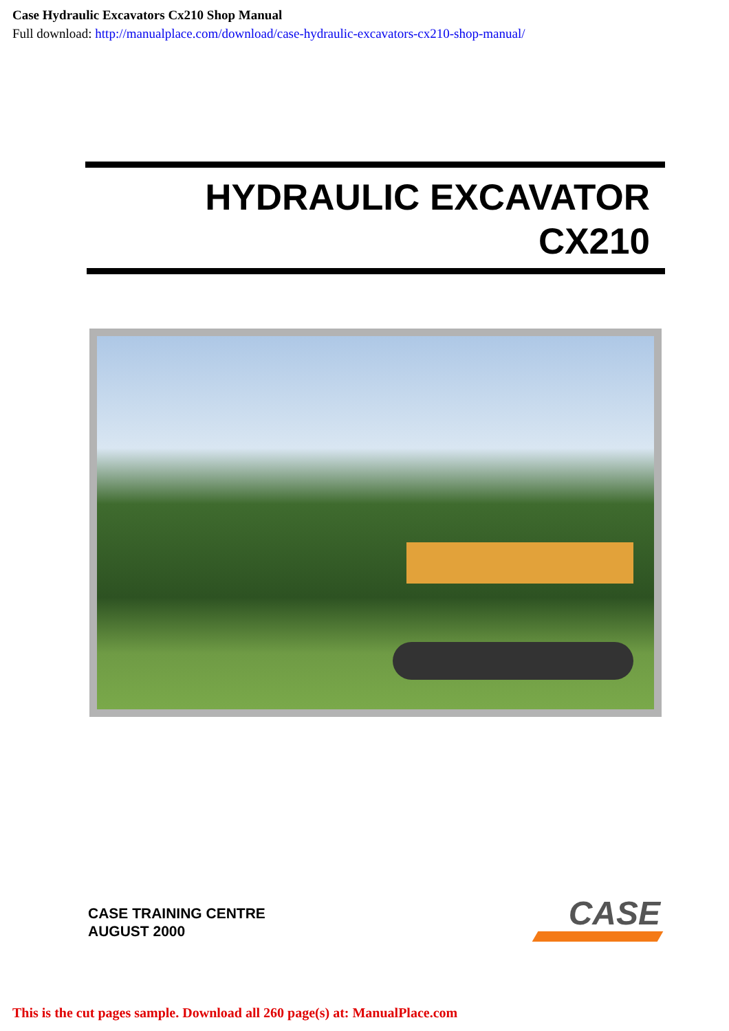Case Hydraulic Excavators Cx210 Shop Manual
Full download: http://manualplace.com/download/case-hydraulic-excavators-cx210-shop-manual/
HYDRAULIC EXCAVATOR
CX210
CASE TRAINING CENTRE
AUGUST 2000
CASE
This is the cut pages sample. Download all 260 page(s) at: ManualPlace.com